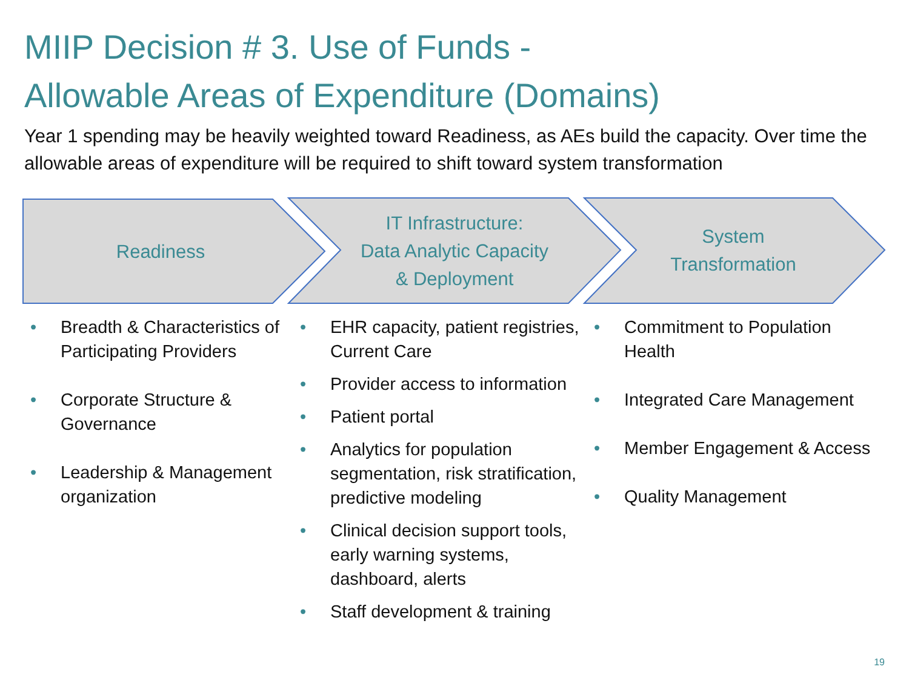MIIP Decision # 3. Use of Funds -
Allowable Areas of Expenditure (Domains)
Year 1 spending may be heavily weighted toward Readiness, as AEs build the capacity. Over time the allowable areas of expenditure will be required to shift toward system transformation
Readiness
IT Infrastructure:
Data Analytic Capacity
& Deployment
System
Transformation
• Breadth & Characteristics of Participating Providers
• Corporate Structure & Governance
• Leadership & Management organization
• EHR capacity, patient registries, Current Care
• Provider access to information
• Patient portal
• Analytics for population segmentation, risk stratification, predictive modeling
• Clinical decision support tools, early warning systems, dashboard, alerts
• Staff development & training
• Commitment to Population Health
• Integrated Care Management
• Member Engagement & Access
• Quality Management
19